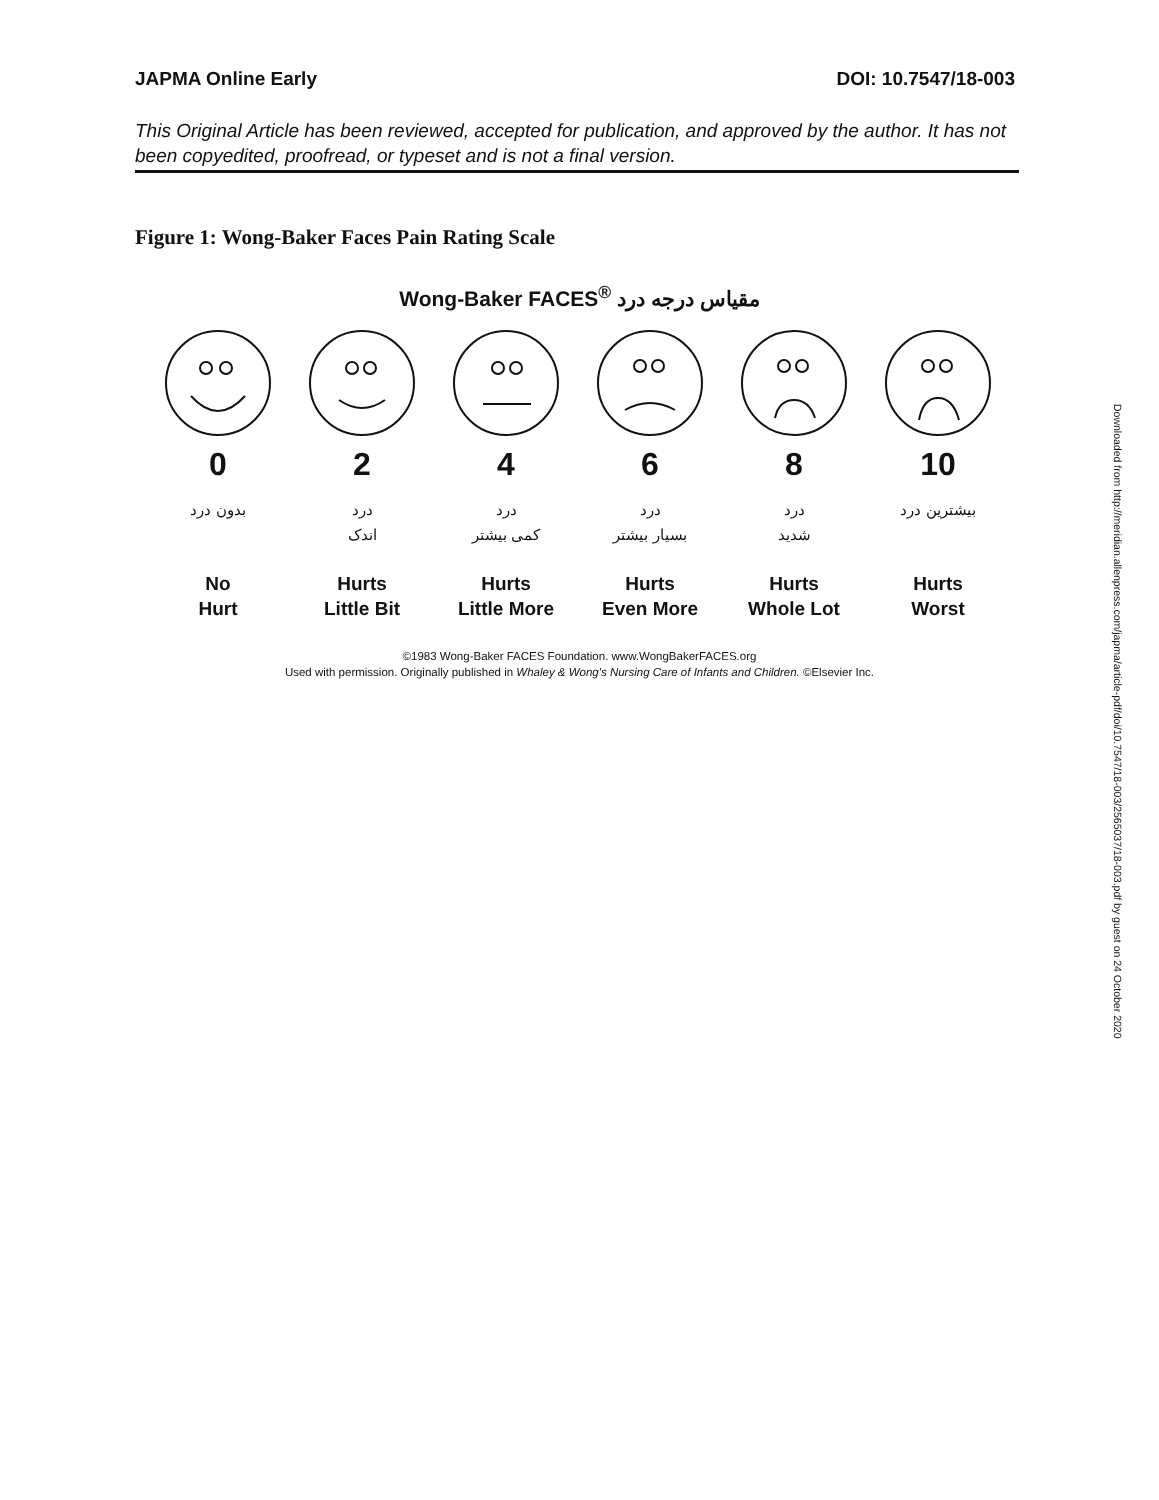JAPMA Online Early DOI: 10.7547/18-003
This Original Article has been reviewed, accepted for publication, and approved by the author. It has not been copyedited, proofread, or typeset and is not a final version.
Figure 1: Wong-Baker Faces Pain Rating Scale
Wong-Baker FACES<sup>®</sup> مقیاس درجه درد
0
بدون درد
No
Hurt
2
درد
اندک
Hurts
Little Bit
4
درد
کمی بیشتر
Hurts
Little More
6
درد
بسیار بیشتر
Hurts
Even More
8
درد
شدید
Hurts
Whole Lot
10
بیشترین درد
Hurts
Worst
©1983 Wong-Baker FACES Foundation. www.WongBakerFACES.org
Used with permission. Originally published in Whaley & Wong's Nursing Care of Infants and Children. ©Elsevier Inc.
Downloaded from http://meridian.allenpress.com/japma/article-pdf/doi/10.7547/18-003/2565037/18-003.pdf by guest on 24 October 2020